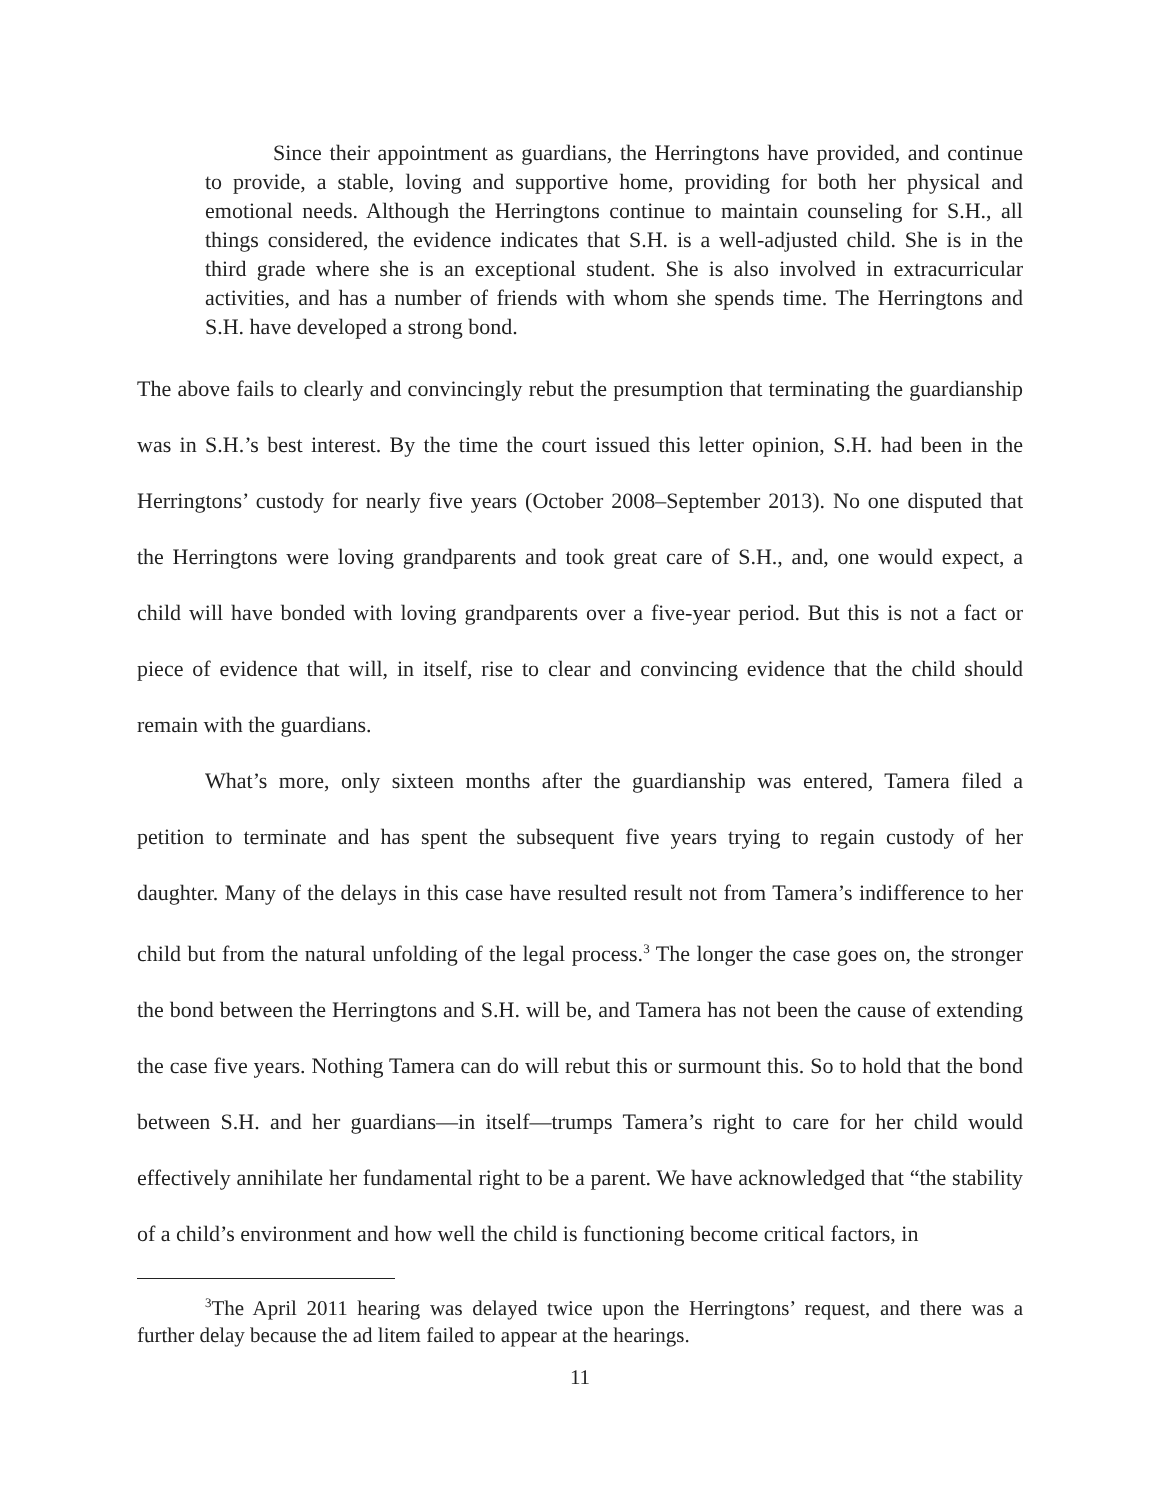Since their appointment as guardians, the Herringtons have provided, and continue to provide, a stable, loving and supportive home, providing for both her physical and emotional needs. Although the Herringtons continue to maintain counseling for S.H., all things considered, the evidence indicates that S.H. is a well-adjusted child. She is in the third grade where she is an exceptional student. She is also involved in extracurricular activities, and has a number of friends with whom she spends time. The Herringtons and S.H. have developed a strong bond.
The above fails to clearly and convincingly rebut the presumption that terminating the guardianship was in S.H.’s best interest. By the time the court issued this letter opinion, S.H. had been in the Herringtons’ custody for nearly five years (October 2008–September 2013). No one disputed that the Herringtons were loving grandparents and took great care of S.H., and, one would expect, a child will have bonded with loving grandparents over a five-year period. But this is not a fact or piece of evidence that will, in itself, rise to clear and convincing evidence that the child should remain with the guardians.
What’s more, only sixteen months after the guardianship was entered, Tamera filed a petition to terminate and has spent the subsequent five years trying to regain custody of her daughter. Many of the delays in this case have resulted result not from Tamera’s indifference to her child but from the natural unfolding of the legal process.<sup>3</sup> The longer the case goes on, the stronger the bond between the Herringtons and S.H. will be, and Tamera has not been the cause of extending the case five years. Nothing Tamera can do will rebut this or surmount this. So to hold that the bond between S.H. and her guardians—in itself—trumps Tamera’s right to care for her child would effectively annihilate her fundamental right to be a parent. We have acknowledged that “the stability of a child’s environment and how well the child is functioning become critical factors, in
<sup>3</sup> The April 2011 hearing was delayed twice upon the Herringtons’ request, and there was a further delay because the ad litem failed to appear at the hearings.
11